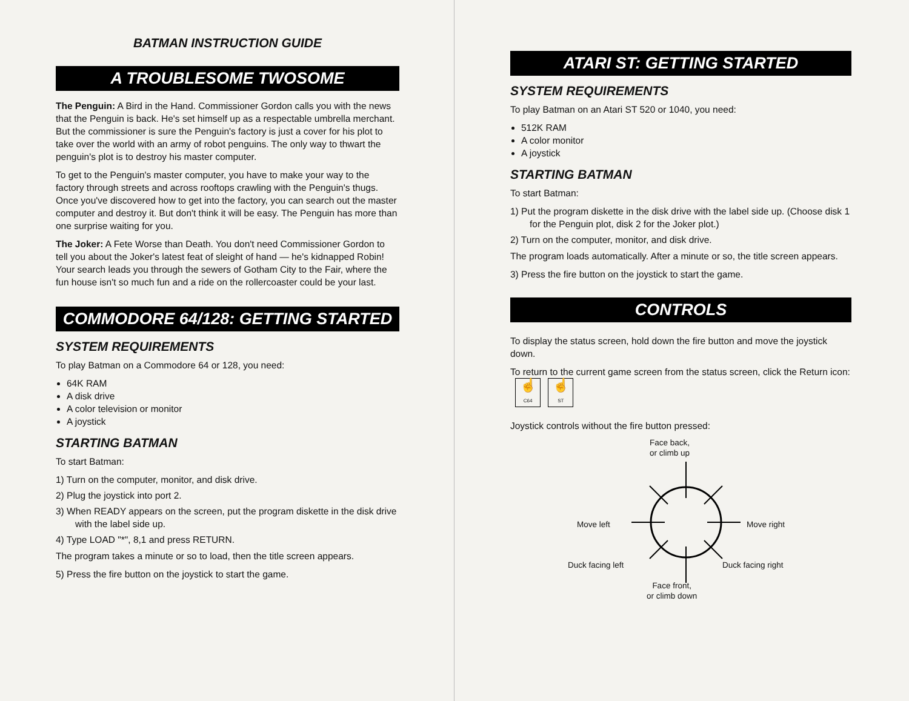BATMAN INSTRUCTION GUIDE
A TROUBLESOME TWOSOME
The Penguin: A Bird in the Hand. Commissioner Gordon calls you with the news that the Penguin is back. He's set himself up as a respectable umbrella merchant. But the commissioner is sure the Penguin's factory is just a cover for his plot to take over the world with an army of robot penguins. The only way to thwart the penguin's plot is to destroy his master computer.
To get to the Penguin's master computer, you have to make your way to the factory through streets and across rooftops crawling with the Penguin's thugs. Once you've discovered how to get into the factory, you can search out the master computer and destroy it. But don't think it will be easy. The Penguin has more than one surprise waiting for you.
The Joker: A Fete Worse than Death. You don't need Commissioner Gordon to tell you about the Joker's latest feat of sleight of hand — he's kidnapped Robin! Your search leads you through the sewers of Gotham City to the Fair, where the fun house isn't so much fun and a ride on the rollercoaster could be your last.
COMMODORE 64/128: GETTING STARTED
SYSTEM REQUIREMENTS
To play Batman on a Commodore 64 or 128, you need:
64K RAM
A disk drive
A color television or monitor
A joystick
STARTING BATMAN
To start Batman:
1) Turn on the computer, monitor, and disk drive.
2) Plug the joystick into port 2.
3) When READY appears on the screen, put the program diskette in the disk drive with the label side up.
4) Type LOAD "*", 8,1 and press RETURN.
The program takes a minute or so to load, then the title screen appears.
5) Press the fire button on the joystick to start the game.
ATARI ST: GETTING STARTED
SYSTEM REQUIREMENTS
To play Batman on an Atari ST 520 or 1040, you need:
512K RAM
A color monitor
A joystick
STARTING BATMAN
To start Batman:
1) Put the program diskette in the disk drive with the label side up. (Choose disk 1 for the Penguin plot, disk 2 for the Joker plot.)
2) Turn on the computer, monitor, and disk drive.
The program loads automatically. After a minute or so, the title screen appears.
3) Press the fire button on the joystick to start the game.
CONTROLS
To display the status screen, hold down the fire button and move the joystick down.
To return to the current game screen from the status screen, click the Return icon: ☝
C64 ☝
ST
Joystick controls without the fire button pressed:
Face back,
or climb up
Move left Move right
Duck facing left Duck facing right
Face front,
or climb down